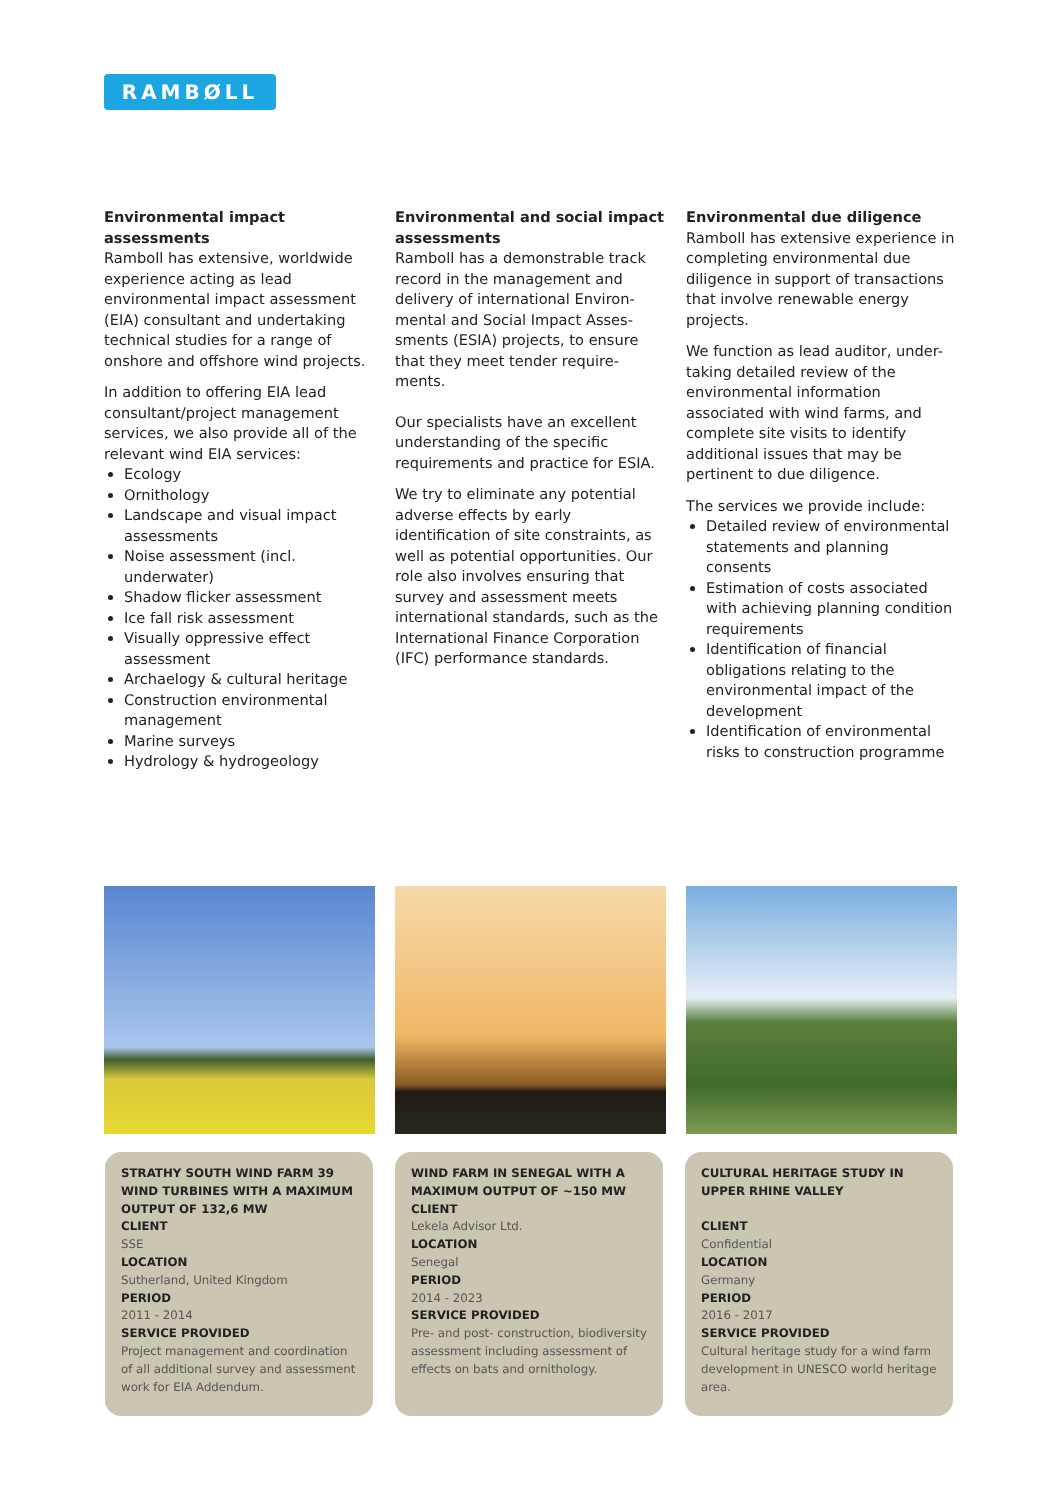RAMBØLL
Environmental impact assessments
Ramboll has extensive, worldwide experience acting as lead environmental impact assessment (EIA) consultant and undertaking technical studies for a range of onshore and offshore wind projects.
In addition to offering EIA lead consultant/project management services, we also provide all of the relevant wind EIA services:
Ecology
Ornithology
Landscape and visual impact assessments
Noise assessment (incl. underwater)
Shadow flicker assessment
Ice fall risk assessment
Visually oppressive effect assessment
Archaelogy & cultural heritage
Construction environmental management
Marine surveys
Hydrology & hydrogeology
Environmental and social impact assessments
Ramboll has a demonstrable track record in the management and delivery of international Environ-mental and Social Impact Asses-sments (ESIA) projects, to ensure that they meet tender require-ments.
Our specialists have an excellent understanding of the specific requirements and practice for ESIA.
We try to eliminate any potential adverse effects by early identification of site constraints, as well as potential opportunities. Our role also involves ensuring that survey and assessment meets international standards, such as the International Finance Corporation (IFC) performance standards.
Environmental due diligence
Ramboll has extensive experience in completing environmental due diligence in support of transactions that involve renewable energy projects.
We function as lead auditor, under-taking detailed review of the environmental information associated with wind farms, and complete site visits to identify additional issues that may be pertinent to due diligence.
The services we provide include:
Detailed review of environmental statements and planning consents
Estimation of costs associated with achieving planning condition requirements
Identification of financial obligations relating to the environmental impact of the development
Identification of environmental risks to construction programme
STRATHY SOUTH WIND FARM 39 WIND TURBINES WITH A MAXIMUM OUTPUT OF 132,6 MW
CLIENT
SSE
LOCATION
Sutherland, United Kingdom
PERIOD
2011 - 2014
SERVICE PROVIDED
Project management and coordination of all additional survey and assessment work for EIA Addendum.
WIND FARM IN SENEGAL WITH A MAXIMUM OUTPUT OF ~150 MW
CLIENT
Lekela Advisor Ltd.
LOCATION
Senegal
PERIOD
2014 - 2023
SERVICE PROVIDED
Pre- and post- construction, biodiversity assessment including assessment of effects on bats and ornithology.
CULTURAL HERITAGE STUDY IN UPPER RHINE VALLEY
CLIENT
Confidential
LOCATION
Germany
PERIOD
2016 - 2017
SERVICE PROVIDED
Cultural heritage study for a wind farm development in UNESCO world heritage area.